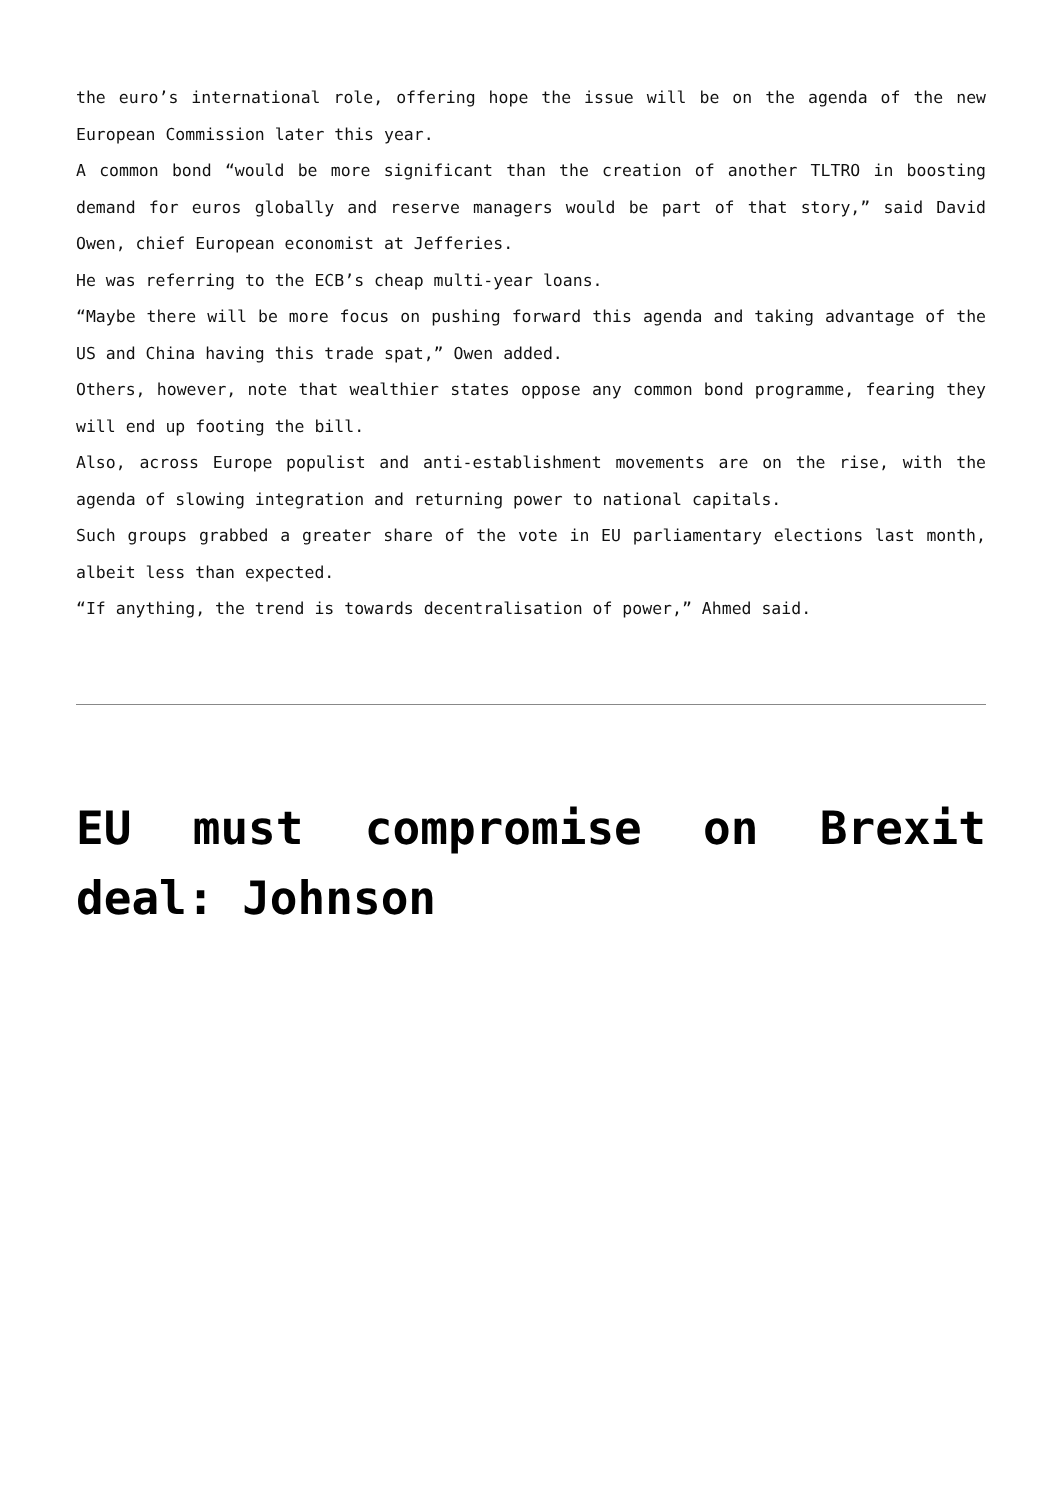the euro’s international role, offering hope the issue will be on the agenda of the new European Commission later this year.
A common bond “would be more significant than the creation of another TLTRO in boosting demand for euros globally and reserve managers would be part of that story,” said David Owen, chief European economist at Jefferies.
He was referring to the ECB’s cheap multi-year loans.
“Maybe there will be more focus on pushing forward this agenda and taking advantage of the US and China having this trade spat,” Owen added.
Others, however, note that wealthier states oppose any common bond programme, fearing they will end up footing the bill.
Also, across Europe populist and anti-establishment movements are on the rise, with the agenda of slowing integration and returning power to national capitals.
Such groups grabbed a greater share of the vote in EU parliamentary elections last month, albeit less than expected.
“If anything, the trend is towards decentralisation of power,” Ahmed said.
EU must compromise on Brexit deal: Johnson